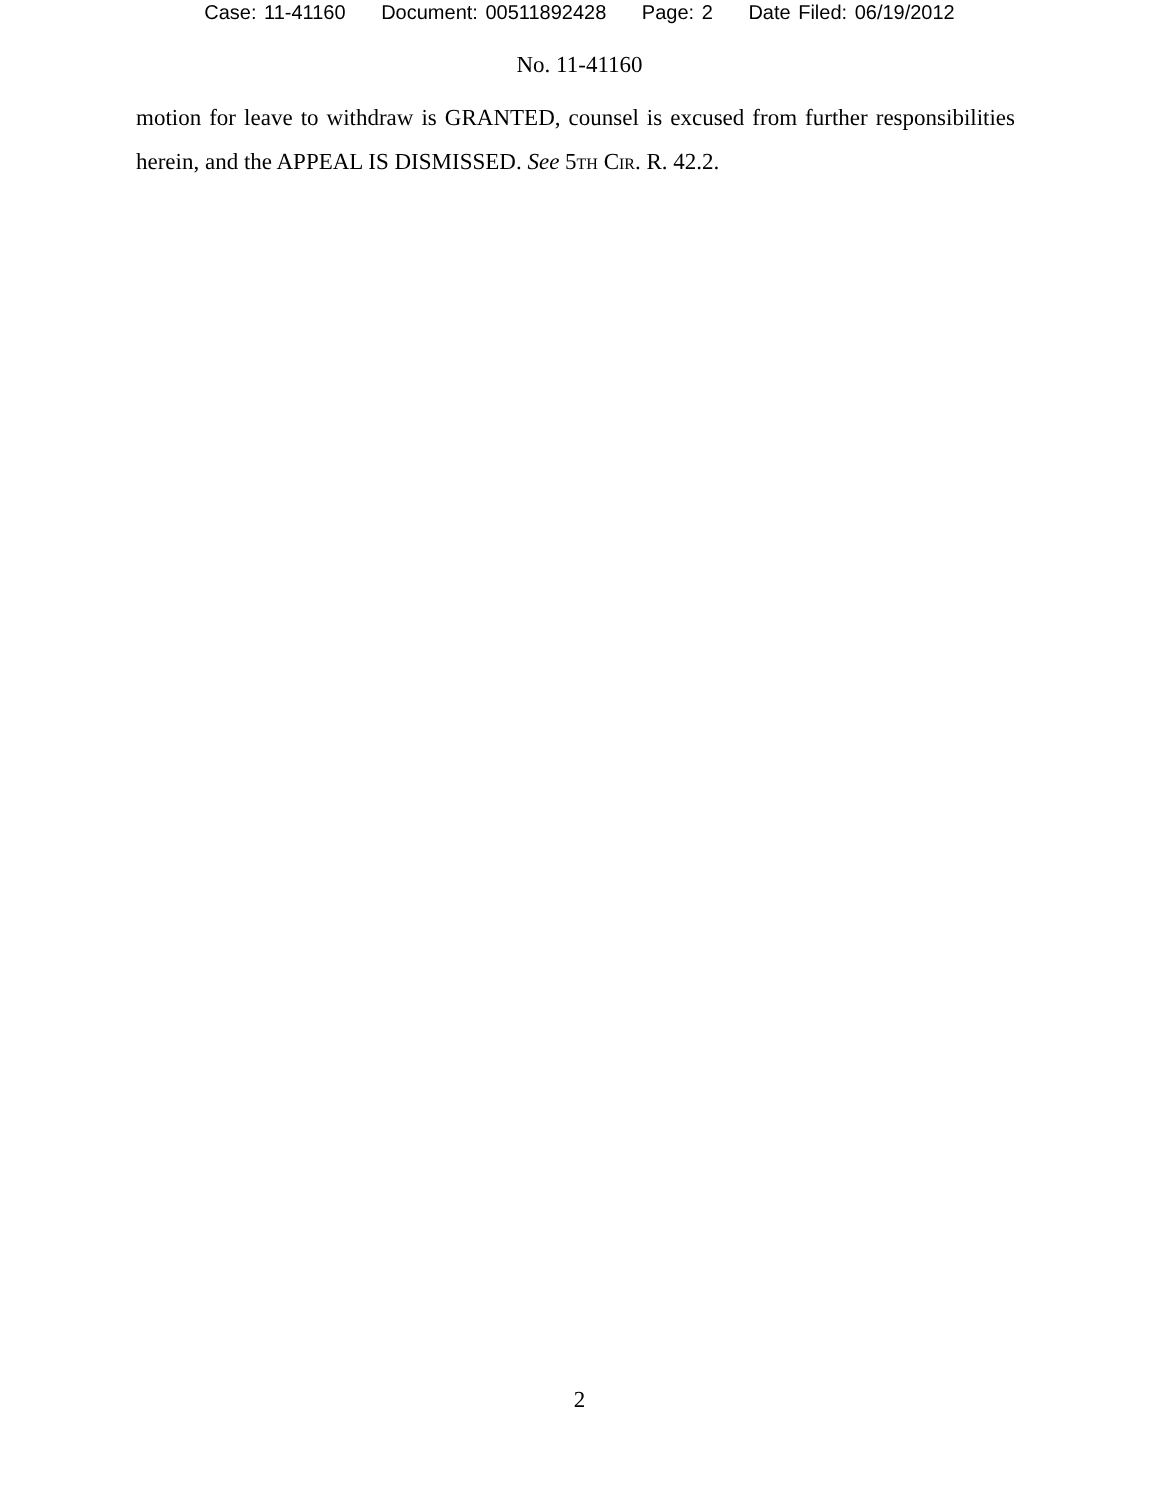Case: 11-41160 Document: 00511892428 Page: 2 Date Filed: 06/19/2012
No. 11-41160
motion for leave to withdraw is GRANTED, counsel is excused from further responsibilities herein, and the APPEAL IS DISMISSED. See 5TH CIR. R. 42.2.
2